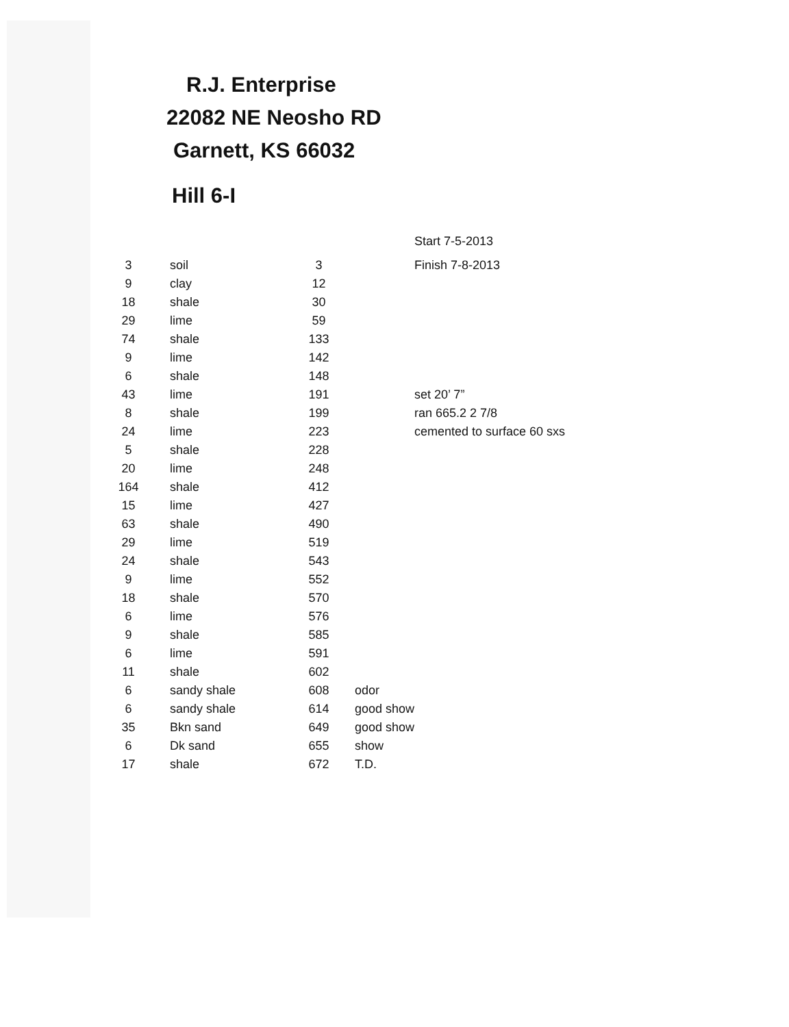R.J. Enterprise
22082 NE Neosho RD
Garnett, KS 66032
Hill 6-I
| | | | | Start 7-5-2013 |
| 3 | soil | 3 | | Finish 7-8-2013 |
| 9 | clay | 12 | | |
| 18 | shale | 30 | | |
| 29 | lime | 59 | | |
| 74 | shale | 133 | | |
| 9 | lime | 142 | | |
| 6 | shale | 148 | | |
| 43 | lime | 191 | | set 20’ 7” |
| 8 | shale | 199 | | ran 665.2 2 7/8 |
| 24 | lime | 223 | | cemented to surface 60 sxs |
| 5 | shale | 228 | | |
| 20 | lime | 248 | | |
| 164 | shale | 412 | | |
| 15 | lime | 427 | | |
| 63 | shale | 490 | | |
| 29 | lime | 519 | | |
| 24 | shale | 543 | | |
| 9 | lime | 552 | | |
| 18 | shale | 570 | | |
| 6 | lime | 576 | | |
| 9 | shale | 585 | | |
| 6 | lime | 591 | | |
| 11 | shale | 602 | | |
| 6 | sandy shale | 608 | odor | |
| 6 | sandy shale | 614 | good show | |
| 35 | Bkn sand | 649 | good show | |
| 6 | Dk sand | 655 | show | |
| 17 | shale | 672 | T.D. | |